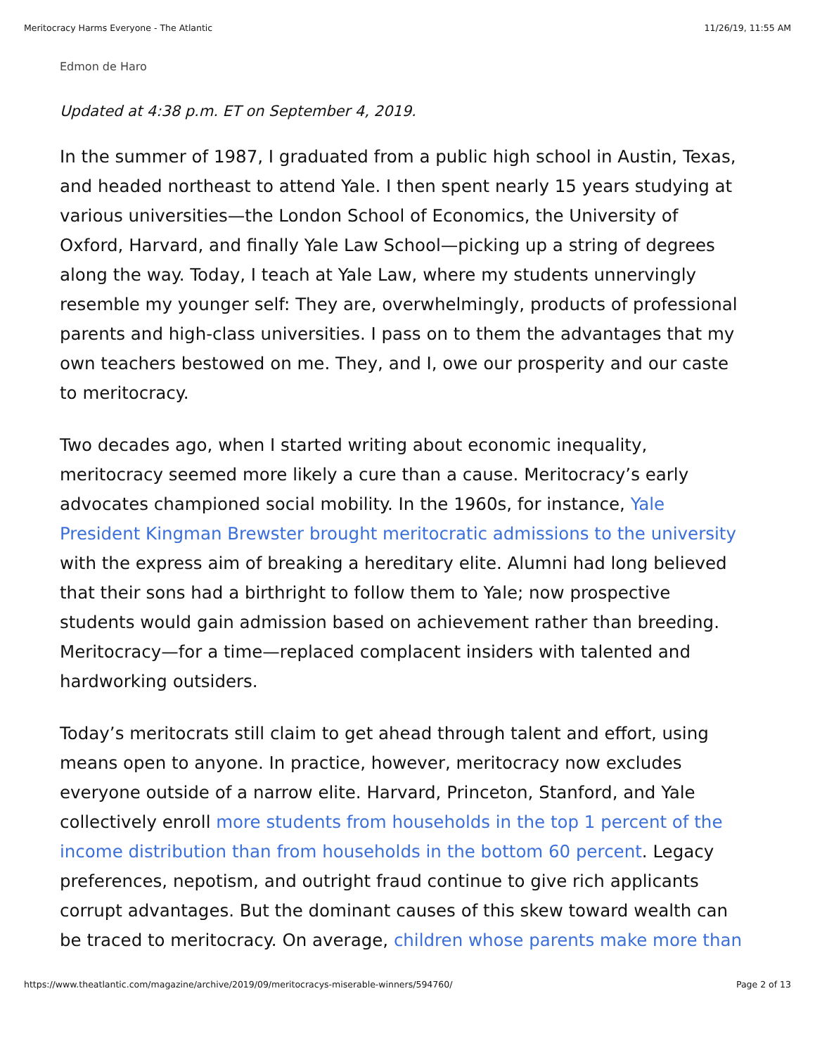Meritocracy Harms Everyone - The Atlantic 11/26/19, 11:55 AM
Edmon de Haro
Updated at 4:38 p.m. ET on September 4, 2019.
In the summer of 1987, I graduated from a public high school in Austin, Texas, and headed northeast to attend Yale. I then spent nearly 15 years studying at various universities—the London School of Economics, the University of Oxford, Harvard, and finally Yale Law School—picking up a string of degrees along the way. Today, I teach at Yale Law, where my students unnervingly resemble my younger self: They are, overwhelmingly, products of professional parents and high-class universities. I pass on to them the advantages that my own teachers bestowed on me. They, and I, owe our prosperity and our caste to meritocracy.
Two decades ago, when I started writing about economic inequality, meritocracy seemed more likely a cure than a cause. Meritocracy’s early advocates championed social mobility. In the 1960s, for instance, Yale President Kingman Brewster brought meritocratic admissions to the university with the express aim of breaking a hereditary elite. Alumni had long believed that their sons had a birthright to follow them to Yale; now prospective students would gain admission based on achievement rather than breeding. Meritocracy—for a time—replaced complacent insiders with talented and hardworking outsiders.
Today’s meritocrats still claim to get ahead through talent and effort, using means open to anyone. In practice, however, meritocracy now excludes everyone outside of a narrow elite. Harvard, Princeton, Stanford, and Yale collectively enroll more students from households in the top 1 percent of the income distribution than from households in the bottom 60 percent. Legacy preferences, nepotism, and outright fraud continue to give rich applicants corrupt advantages. But the dominant causes of this skew toward wealth can be traced to meritocracy. On average, children whose parents make more than
https://www.theatlantic.com/magazine/archive/2019/09/meritocracys-miserable-winners/594760/ Page 2 of 13